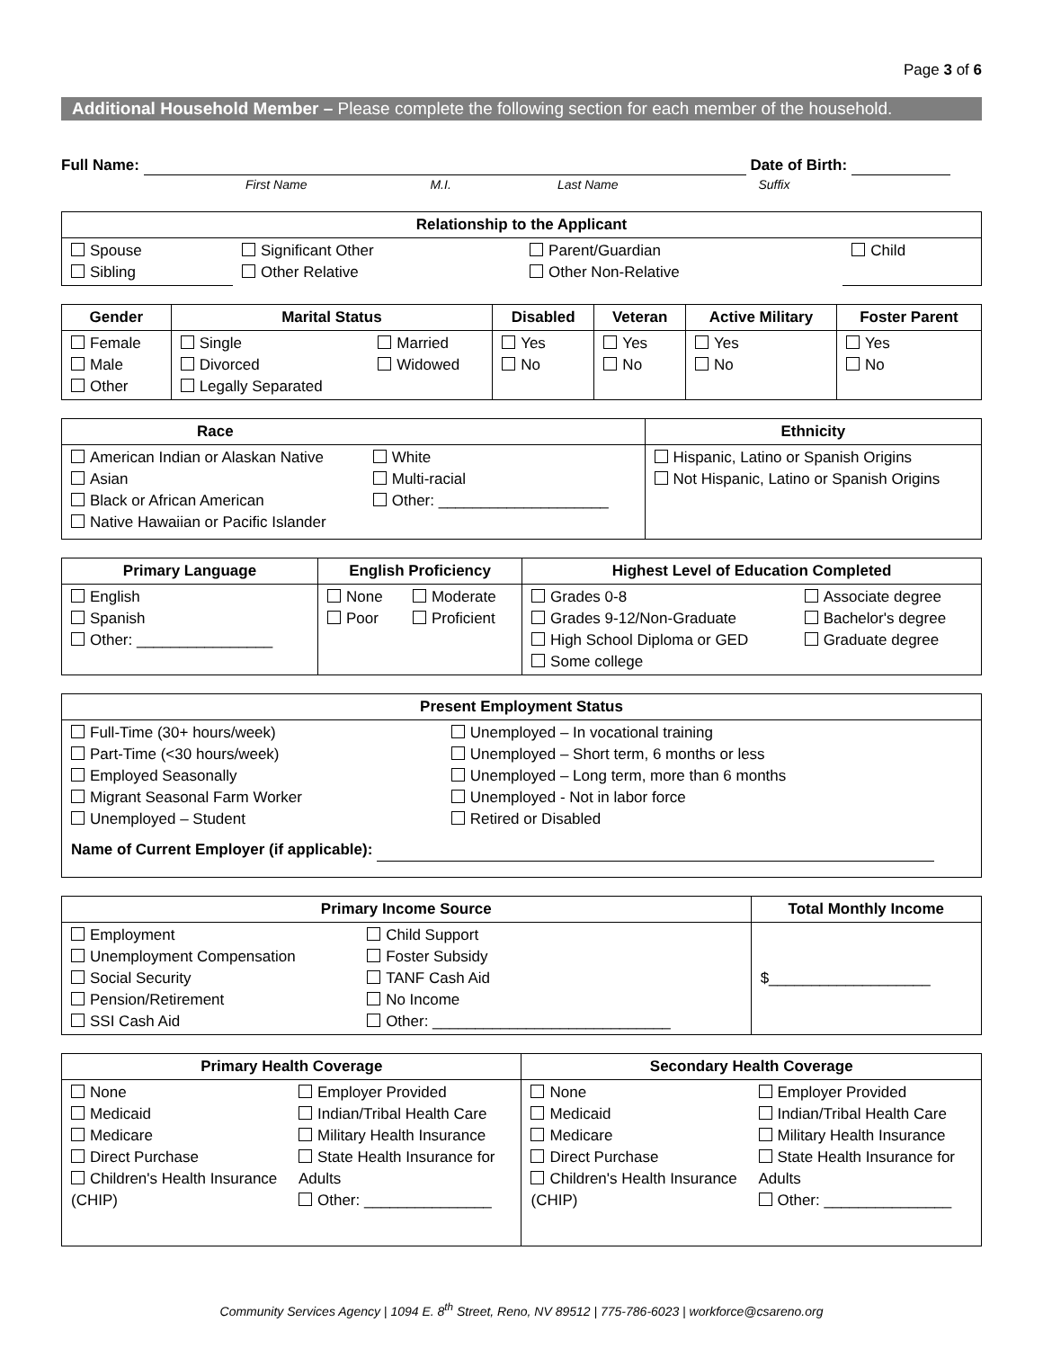Page 3 of 6
Additional Household Member – Please complete the following section for each member of the household.
Full Name: Date of Birth:
First Name M.I. Last Name Suffix
| Relationship to the Applicant | | | |
| --- | --- | --- | --- |
| Spouse Sibling | Significant Other Other Relative | Parent/Guardian Other Non-Relative | Child |
| Gender | Marital Status | | Disabled | Veteran | Active Military | Foster Parent |
| --- | --- | --- | --- | --- | --- | --- |
| Female Male Other | Single Divorced Legally Separated | Married Widowed | Yes No | Yes No | Yes No | Yes No |
| Race | | Ethnicity |
| --- | --- | --- |
| American Indian or Alaskan Native Asian Black or African American Native Hawaiian or Pacific Islander | White Multi-racial Other: ____________________ | Hispanic, Latino or Spanish Origins Not Hispanic, Latino or Spanish Origins |
| Primary Language | English Proficiency | | Highest Level of Education Completed | |
| --- | --- | --- | --- | --- |
| English Spanish Other: ________________ | None Poor | Moderate Proficient | Grades 0-8 Grades 9-12/Non-Graduate High School Diploma or GED Some college | Associate degree Bachelor's degree Graduate degree |
| Present Employment Status | |
| --- | --- |
| Full-Time (30+ hours/week) Part-Time (<30 hours/week) Employed Seasonally Migrant Seasonal Farm Worker Unemployed – Student | Unemployed – In vocational training Unemployed – Short term, 6 months or less Unemployed – Long term, more than 6 months Unemployed - Not in labor force Retired or Disabled |
| Name of Current Employer (if applicable): | |
| Primary Income Source | | Total Monthly Income |
| --- | --- | --- |
| Employment Unemployment Compensation Social Security Pension/Retirement SSI Cash Aid | Child Support Foster Subsidy TANF Cash Aid No Income Other: ____________________________ | $___________________ |
| Primary Health Coverage | | Secondary Health Coverage | |
| --- | --- | --- | --- |
| None Medicaid Medicare Direct Purchase Children's Health Insurance (CHIP) | Employer Provided Indian/Tribal Health Care Military Health Insurance State Health Insurance for Adults Other: _______________ | None Medicaid Medicare Direct Purchase Children's Health Insurance (CHIP) | Employer Provided Indian/Tribal Health Care Military Health Insurance State Health Insurance for Adults Other: _______________ |
Community Services Agency | 1094 E. 8<sup>th</sup> Street, Reno, NV 89512 | 775-786-6023 | workforce@csareno.org